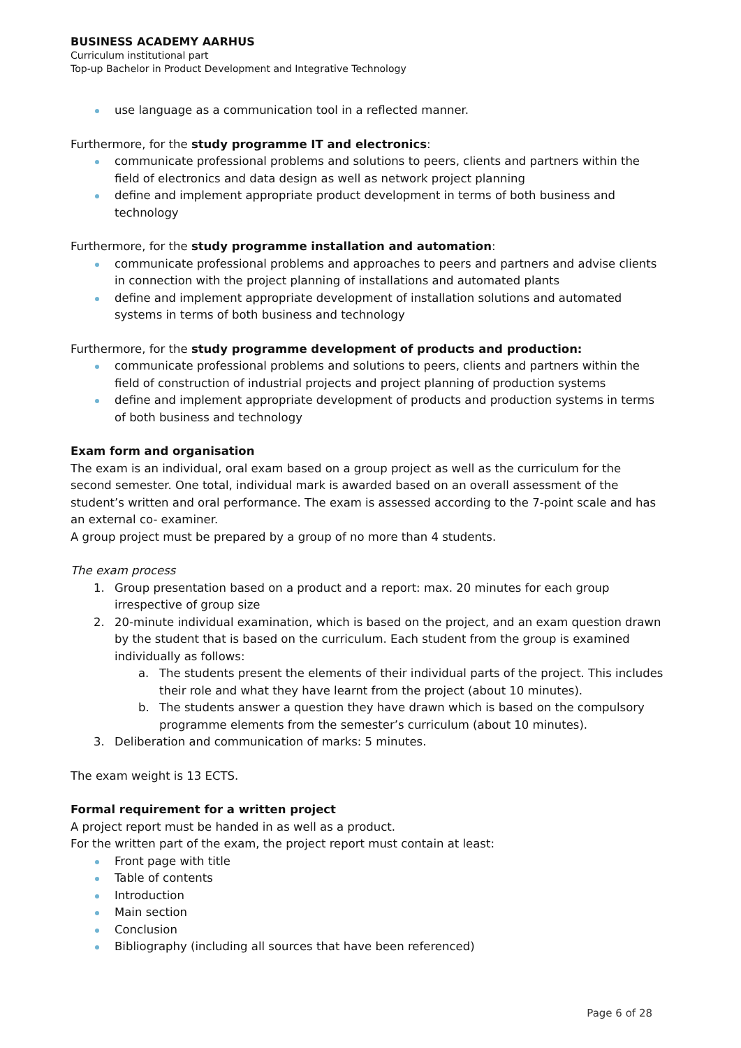BUSINESS ACADEMY AARHUS
Curriculum institutional part
Top-up Bachelor in Product Development and Integrative Technology
use language as a communication tool in a reflected manner.
Furthermore, for the study programme IT and electronics:
communicate professional problems and solutions to peers, clients and partners within the field of electronics and data design as well as network project planning
define and implement appropriate product development in terms of both business and technology
Furthermore, for the study programme installation and automation:
communicate professional problems and approaches to peers and partners and advise clients in connection with the project planning of installations and automated plants
define and implement appropriate development of installation solutions and automated systems in terms of both business and technology
Furthermore, for the study programme development of products and production:
communicate professional problems and solutions to peers, clients and partners within the field of construction of industrial projects and project planning of production systems
define and implement appropriate development of products and production systems in terms of both business and technology
Exam form and organisation
The exam is an individual, oral exam based on a group project as well as the curriculum for the second semester. One total, individual mark is awarded based on an overall assessment of the student’s written and oral performance. The exam is assessed according to the 7-point scale and has an external co- examiner.
A group project must be prepared by a group of no more than 4 students.
The exam process
1. Group presentation based on a product and a report: max. 20 minutes for each group irrespective of group size
2. 20-minute individual examination, which is based on the project, and an exam question drawn by the student that is based on the curriculum. Each student from the group is examined individually as follows:
a. The students present the elements of their individual parts of the project. This includes their role and what they have learnt from the project (about 10 minutes).
b. The students answer a question they have drawn which is based on the compulsory programme elements from the semester’s curriculum (about 10 minutes).
3. Deliberation and communication of marks: 5 minutes.
The exam weight is 13 ECTS.
Formal requirement for a written project
A project report must be handed in as well as a product.
For the written part of the exam, the project report must contain at least:
Front page with title
Table of contents
Introduction
Main section
Conclusion
Bibliography (including all sources that have been referenced)
Page 6 of 28